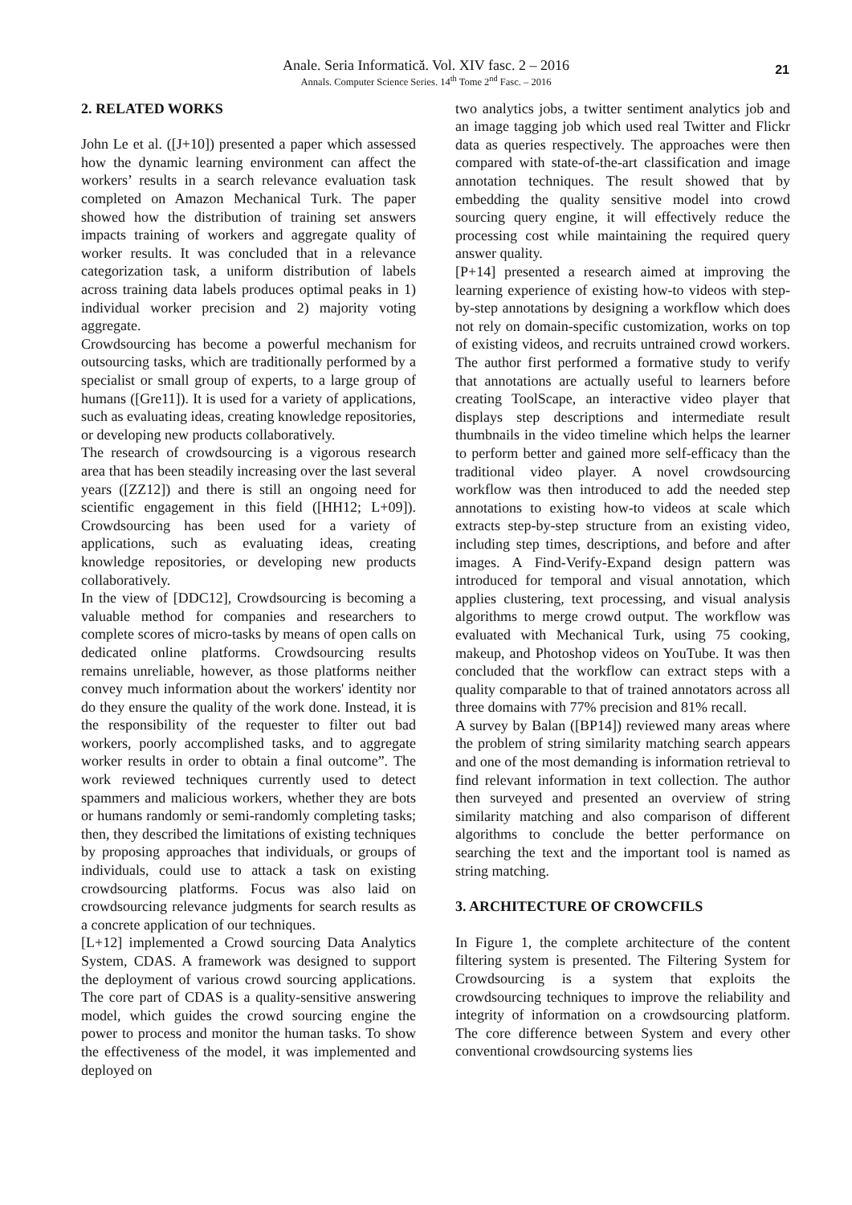Anale. Seria Informatică. Vol. XIV fasc. 2 – 2016
Annals. Computer Science Series. 14<sup>th</sup> Tome 2<sup>nd</sup> Fasc. – 2016
21
2. RELATED WORKS
John Le et al. ([J+10]) presented a paper which assessed how the dynamic learning environment can affect the workers’ results in a search relevance evaluation task completed on Amazon Mechanical Turk. The paper showed how the distribution of training set answers impacts training of workers and aggregate quality of worker results. It was concluded that in a relevance categorization task, a uniform distribution of labels across training data labels produces optimal peaks in 1) individual worker precision and 2) majority voting aggregate.
Crowdsourcing has become a powerful mechanism for outsourcing tasks, which are traditionally performed by a specialist or small group of experts, to a large group of humans ([Gre11]). It is used for a variety of applications, such as evaluating ideas, creating knowledge repositories, or developing new products collaboratively.
The research of crowdsourcing is a vigorous research area that has been steadily increasing over the last several years ([ZZ12]) and there is still an ongoing need for scientific engagement in this field ([HH12; L+09]). Crowdsourcing has been used for a variety of applications, such as evaluating ideas, creating knowledge repositories, or developing new products collaboratively.
In the view of [DDC12], Crowdsourcing is becoming a valuable method for companies and researchers to complete scores of micro-tasks by means of open calls on dedicated online platforms. Crowdsourcing results remains unreliable, however, as those platforms neither convey much information about the workers' identity nor do they ensure the quality of the work done. Instead, it is the responsibility of the requester to filter out bad workers, poorly accomplished tasks, and to aggregate worker results in order to obtain a final outcome”. The work reviewed techniques currently used to detect spammers and malicious workers, whether they are bots or humans randomly or semi-randomly completing tasks; then, they described the limitations of existing techniques by proposing approaches that individuals, or groups of individuals, could use to attack a task on existing crowdsourcing platforms. Focus was also laid on crowdsourcing relevance judgments for search results as a concrete application of our techniques.
[L+12] implemented a Crowd sourcing Data Analytics System, CDAS. A framework was designed to support the deployment of various crowd sourcing applications. The core part of CDAS is a quality-sensitive answering model, which guides the crowd sourcing engine the power to process and monitor the human tasks. To show the effectiveness of the model, it was implemented and deployed on
two analytics jobs, a twitter sentiment analytics job and an image tagging job which used real Twitter and Flickr data as queries respectively. The approaches were then compared with state-of-the-art classification and image annotation techniques. The result showed that by embedding the quality sensitive model into crowd sourcing query engine, it will effectively reduce the processing cost while maintaining the required query answer quality.
[P+14] presented a research aimed at improving the learning experience of existing how-to videos with step-by-step annotations by designing a workflow which does not rely on domain-specific customization, works on top of existing videos, and recruits untrained crowd workers. The author first performed a formative study to verify that annotations are actually useful to learners before creating ToolScape, an interactive video player that displays step descriptions and intermediate result thumbnails in the video timeline which helps the learner to perform better and gained more self-efficacy than the traditional video player. A novel crowdsourcing workflow was then introduced to add the needed step annotations to existing how-to videos at scale which extracts step-by-step structure from an existing video, including step times, descriptions, and before and after images. A Find-Verify-Expand design pattern was introduced for temporal and visual annotation, which applies clustering, text processing, and visual analysis algorithms to merge crowd output. The workflow was evaluated with Mechanical Turk, using 75 cooking, makeup, and Photoshop videos on YouTube. It was then concluded that the workflow can extract steps with a quality comparable to that of trained annotators across all three domains with 77% precision and 81% recall.
A survey by Balan ([BP14]) reviewed many areas where the problem of string similarity matching search appears and one of the most demanding is information retrieval to find relevant information in text collection. The author then surveyed and presented an overview of string similarity matching and also comparison of different algorithms to conclude the better performance on searching the text and the important tool is named as string matching.
3. ARCHITECTURE OF CROWCFILS
In Figure 1, the complete architecture of the content filtering system is presented. The Filtering System for Crowdsourcing is a system that exploits the crowdsourcing techniques to improve the reliability and integrity of information on a crowdsourcing platform. The core difference between System and every other conventional crowdsourcing systems lies